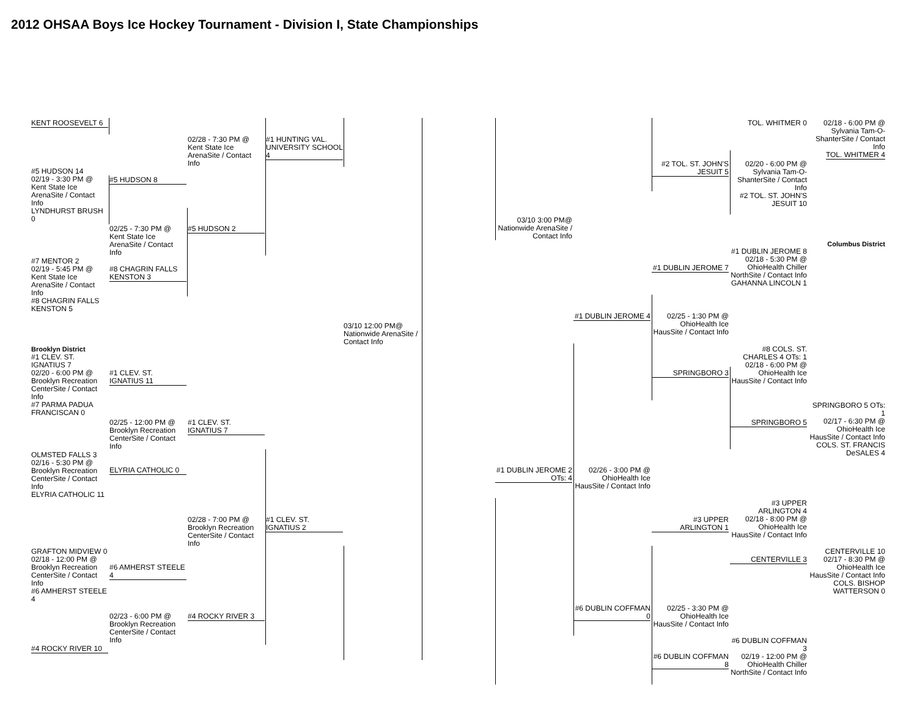2012 OHSAA Boys Ice Hockey Tournament - Division I, State Championships
KENT ROOSEVELT 6
02/28 - 7:30 PM @ Kent State Ice ArenaSite / Contact Info
#1 HUNTING VAL. UNIVERSITY SCHOOL 4
#5 HUDSON 14
02/19 - 3:30 PM @ Kent State Ice ArenaSite / Contact Info
LYNDHURST BRUSH 0
#5 HUDSON 8
02/25 - 7:30 PM @ Kent State Ice ArenaSite / Contact Info
#5 HUDSON 2
#7 MENTOR 2
02/19 - 5:45 PM @ Kent State Ice ArenaSite / Contact Info
#8 CHAGRIN FALLS KENSTON 5
#8 CHAGRIN FALLS KENSTON 3
03/10 12:00 PM@ Nationwide ArenaSite / Contact Info
Brooklyn District
#1 CLEV. ST. IGNATIUS 7
02/20 - 6:00 PM @ Brooklyn Recreation CenterSite / Contact Info
#7 PARMA PADUA FRANCISCAN 0
#1 CLEV. ST. IGNATIUS 11
02/25 - 12:00 PM @ Brooklyn Recreation CenterSite / Contact Info
#1 CLEV. ST. IGNATIUS 7
OLMSTED FALLS 3
02/16 - 5:30 PM @ Brooklyn Recreation CenterSite / Contact Info
ELYRIA CATHOLIC 11
ELYRIA CATHOLIC 0
02/28 - 7:00 PM @ Brooklyn Recreation CenterSite / Contact Info
#1 CLEV. ST. IGNATIUS 2
GRAFTON MIDVIEW 0
02/18 - 12:00 PM @ Brooklyn Recreation CenterSite / Contact Info
#6 AMHERST STEELE 4
#6 AMHERST STEELE 4
02/23 - 6:00 PM @ Brooklyn Recreation CenterSite / Contact Info
#4 ROCKY RIVER 3
#4 ROCKY RIVER 10
03/10 3:00 PM@ Nationwide ArenaSite / Contact Info
TOL. WHITMER 0
02/18 - 6:00 PM @ Sylvania Tam-O-ShanterSite / Contact Info
TOL. WHITMER 4
#2 TOL. ST. JOHN'S JESUIT 5
02/20 - 6:00 PM @ Sylvania Tam-O-ShanterSite / Contact Info
#2 TOL. ST. JOHN'S JESUIT 10
Columbus District
#1 DUBLIN JEROME 8
02/18 - 5:30 PM @ OhioHealth Chiller NorthSite / Contact Info
GAHANNA LINCOLN 1
#1 DUBLIN JEROME 7
#1 DUBLIN JEROME 4
02/25 - 1:30 PM @ OhioHealth Ice HausSite / Contact Info
#8 COLS. ST. CHARLES 4 OTs: 1
02/18 - 6:00 PM @ OhioHealth Ice HausSite / Contact Info
SPRINGBORO 3
SPRINGBORO 5 OTs: 1
02/17 - 6:30 PM @ OhioHealth Ice HausSite / Contact Info
COLS. ST. FRANCIS DeSALES 4
SPRINGBORO 5
#1 DUBLIN JEROME 2 OTs: 4
02/26 - 3:00 PM @ OhioHealth Ice HausSite / Contact Info
#3 UPPER ARLINGTON 4
02/18 - 8:00 PM @ OhioHealth Ice HausSite / Contact Info
#3 UPPER ARLINGTON 1
CENTERVILLE 10
02/17 - 8:30 PM @ OhioHealth Ice HausSite / Contact Info
COLS. BISHOP WATTERSON 0
CENTERVILLE 3
#6 DUBLIN COFFMAN 0
02/25 - 3:30 PM @ OhioHealth Ice HausSite / Contact Info
#6 DUBLIN COFFMAN 3
02/19 - 12:00 PM @ OhioHealth Chiller NorthSite / Contact Info
#6 DUBLIN COFFMAN 8